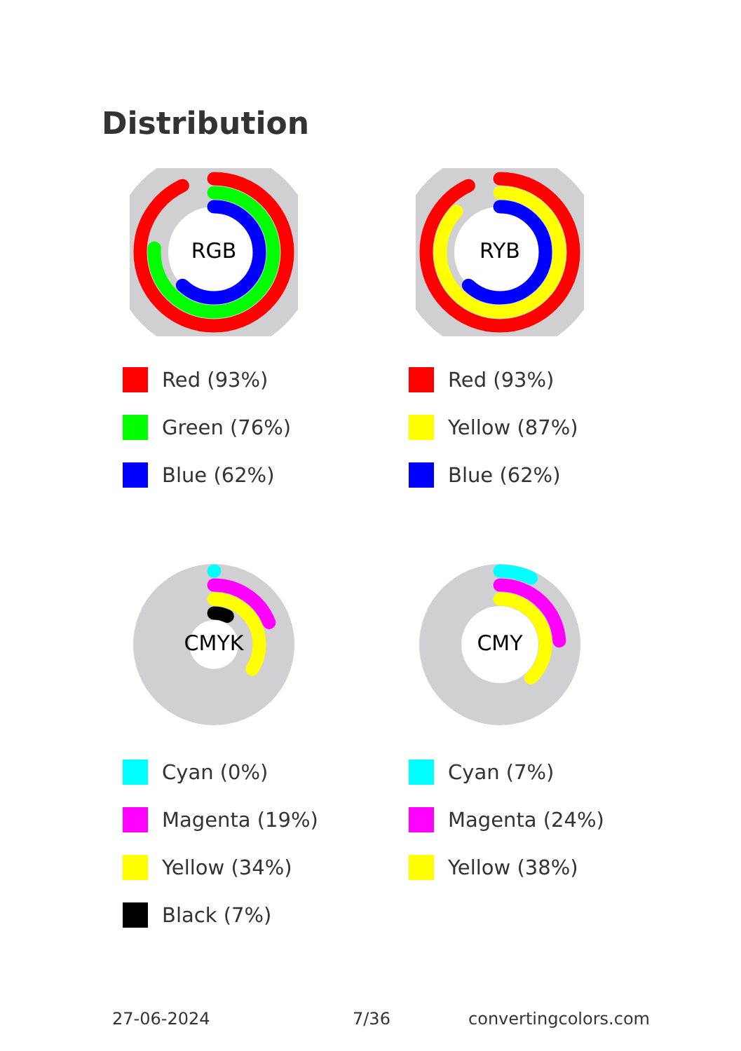Distribution
RGB
Red (93%)
Green (76%)
Blue (62%)
RYB
Red (93%)
Yellow (87%)
Blue (62%)
CMYK
Cyan (0%)
Magenta (19%)
Yellow (34%)
Black (7%)
CMY
Cyan (7%)
Magenta (24%)
Yellow (38%)
27-06-2024 7/36 convertingcolors.com